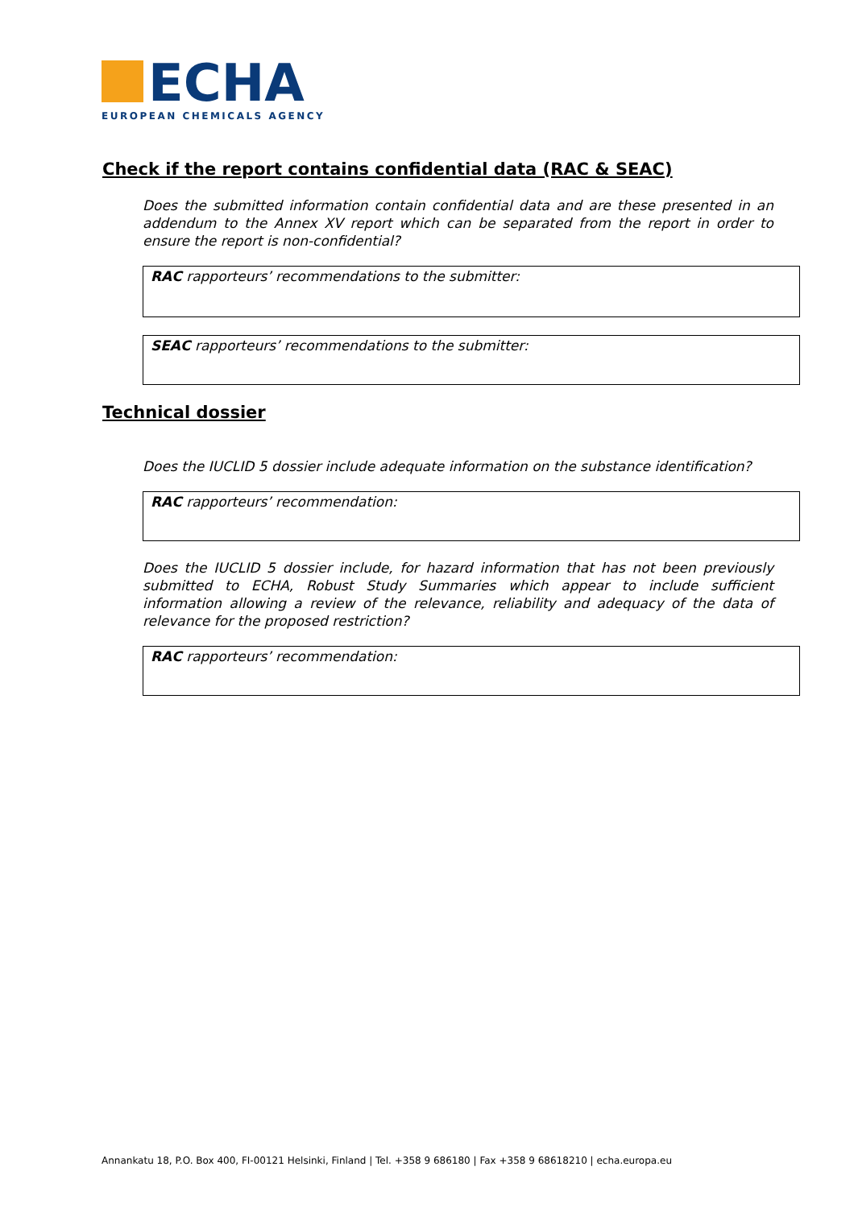ECHA
EUROPEAN CHEMICALS AGENCY
Check if the report contains confidential data (RAC & SEAC)
Does the submitted information contain confidential data and are these presented in an addendum to the Annex XV report which can be separated from the report in order to ensure the report is non-confidential?
RAC rapporteurs’ recommendations to the submitter:
SEAC rapporteurs’ recommendations to the submitter:
Technical dossier
Does the IUCLID 5 dossier include adequate information on the substance identification?
RAC rapporteurs’ recommendation:
Does the IUCLID 5 dossier include, for hazard information that has not been previously submitted to ECHA, Robust Study Summaries which appear to include sufficient information allowing a review of the relevance, reliability and adequacy of the data of relevance for the proposed restriction?
RAC rapporteurs’ recommendation:
Annankatu 18, P.O. Box 400, FI-00121 Helsinki, Finland | Tel. +358 9 686180 | Fax +358 9 68618210 | echa.europa.eu